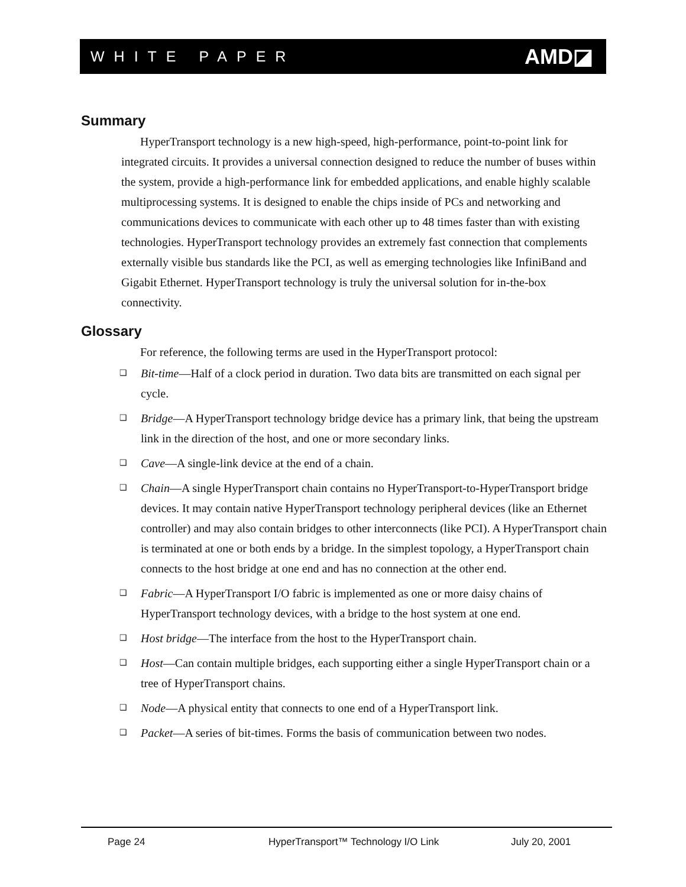WHITE PAPER AMD◪
Summary
HyperTransport technology is a new high-speed, high-performance, point-to-point link for integrated circuits. It provides a universal connection designed to reduce the number of buses within the system, provide a high-performance link for embedded applications, and enable highly scalable multiprocessing systems. It is designed to enable the chips inside of PCs and networking and communications devices to communicate with each other up to 48 times faster than with existing technologies. HyperTransport technology provides an extremely fast connection that complements externally visible bus standards like the PCI, as well as emerging technologies like InfiniBand and Gigabit Ethernet. HyperTransport technology is truly the universal solution for in-the-box connectivity.
Glossary
For reference, the following terms are used in the HyperTransport protocol:
❑ Bit-time—Half of a clock period in duration. Two data bits are transmitted on each signal per cycle.
❑ Bridge—A HyperTransport technology bridge device has a primary link, that being the upstream link in the direction of the host, and one or more secondary links.
❑ Cave—A single-link device at the end of a chain.
❑ Chain—A single HyperTransport chain contains no HyperTransport-to-HyperTransport bridge devices. It may contain native HyperTransport technology peripheral devices (like an Ethernet controller) and may also contain bridges to other interconnects (like PCI). A HyperTransport chain is terminated at one or both ends by a bridge. In the simplest topology, a HyperTransport chain connects to the host bridge at one end and has no connection at the other end.
❑ Fabric—A HyperTransport I/O fabric is implemented as one or more daisy chains of HyperTransport technology devices, with a bridge to the host system at one end.
❑ Host bridge—The interface from the host to the HyperTransport chain.
❑ Host—Can contain multiple bridges, each supporting either a single HyperTransport chain or a tree of HyperTransport chains.
❑ Node—A physical entity that connects to one end of a HyperTransport link.
❑ Packet—A series of bit-times. Forms the basis of communication between two nodes.
Page 24 HyperTransport™ Technology I/O Link July 20, 2001